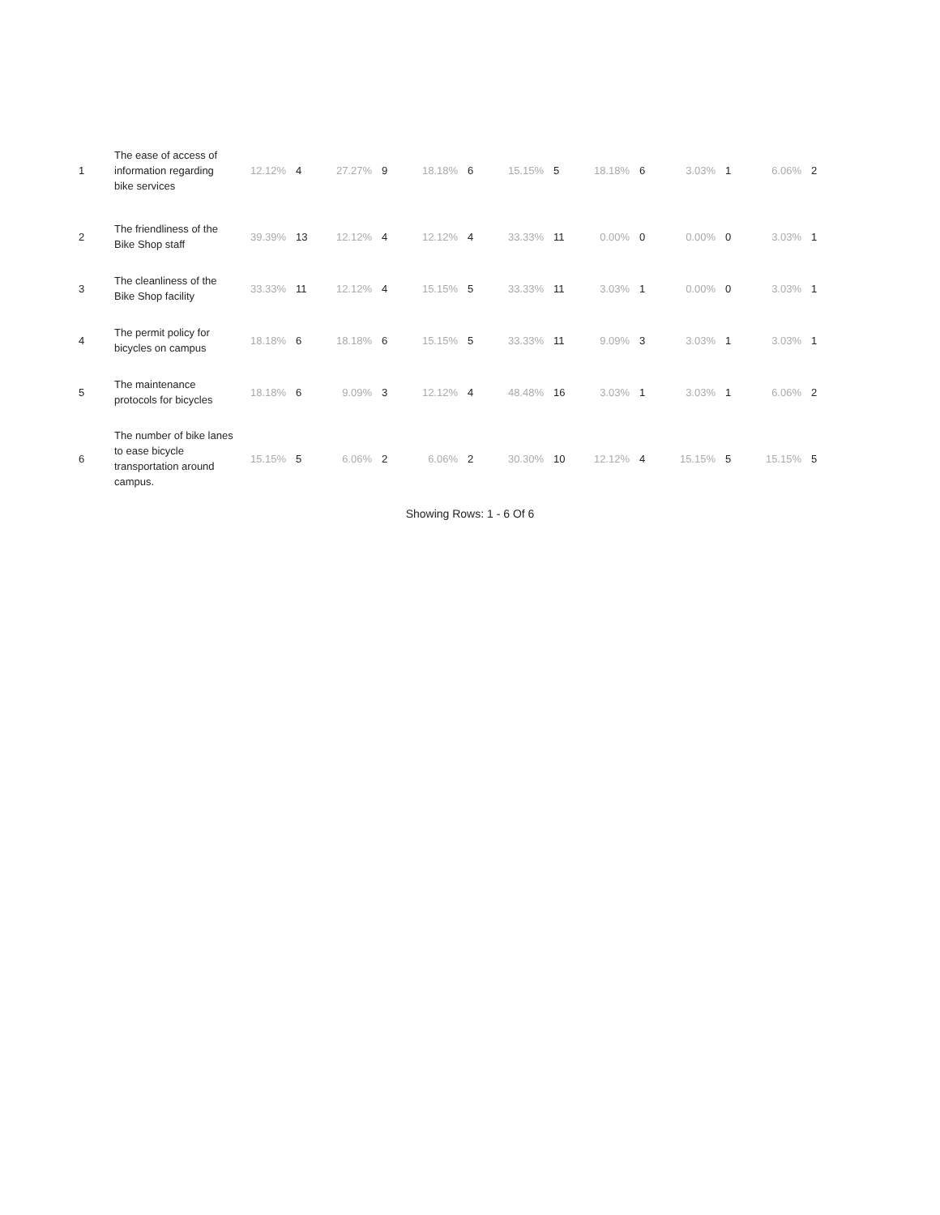| 1 | The ease of access of information regarding bike services | 12.12% | 4 | 27.27% | 9 | 18.18% | 6 | 15.15% | 5 | 18.18% | 6 | 3.03% | 1 | 6.06% | 2 |
| 2 | The friendliness of the Bike Shop staff | 39.39% | 13 | 12.12% | 4 | 12.12% | 4 | 33.33% | 11 | 0.00% | 0 | 0.00% | 0 | 3.03% | 1 |
| 3 | The cleanliness of the Bike Shop facility | 33.33% | 11 | 12.12% | 4 | 15.15% | 5 | 33.33% | 11 | 3.03% | 1 | 0.00% | 0 | 3.03% | 1 |
| 4 | The permit policy for bicycles on campus | 18.18% | 6 | 18.18% | 6 | 15.15% | 5 | 33.33% | 11 | 9.09% | 3 | 3.03% | 1 | 3.03% | 1 |
| 5 | The maintenance protocols for bicycles | 18.18% | 6 | 9.09% | 3 | 12.12% | 4 | 48.48% | 16 | 3.03% | 1 | 3.03% | 1 | 6.06% | 2 |
| 6 | The number of bike lanes to ease bicycle transportation around campus. | 15.15% | 5 | 6.06% | 2 | 6.06% | 2 | 30.30% | 10 | 12.12% | 4 | 15.15% | 5 | 15.15% | 5 |
Showing Rows: 1 - 6 Of 6